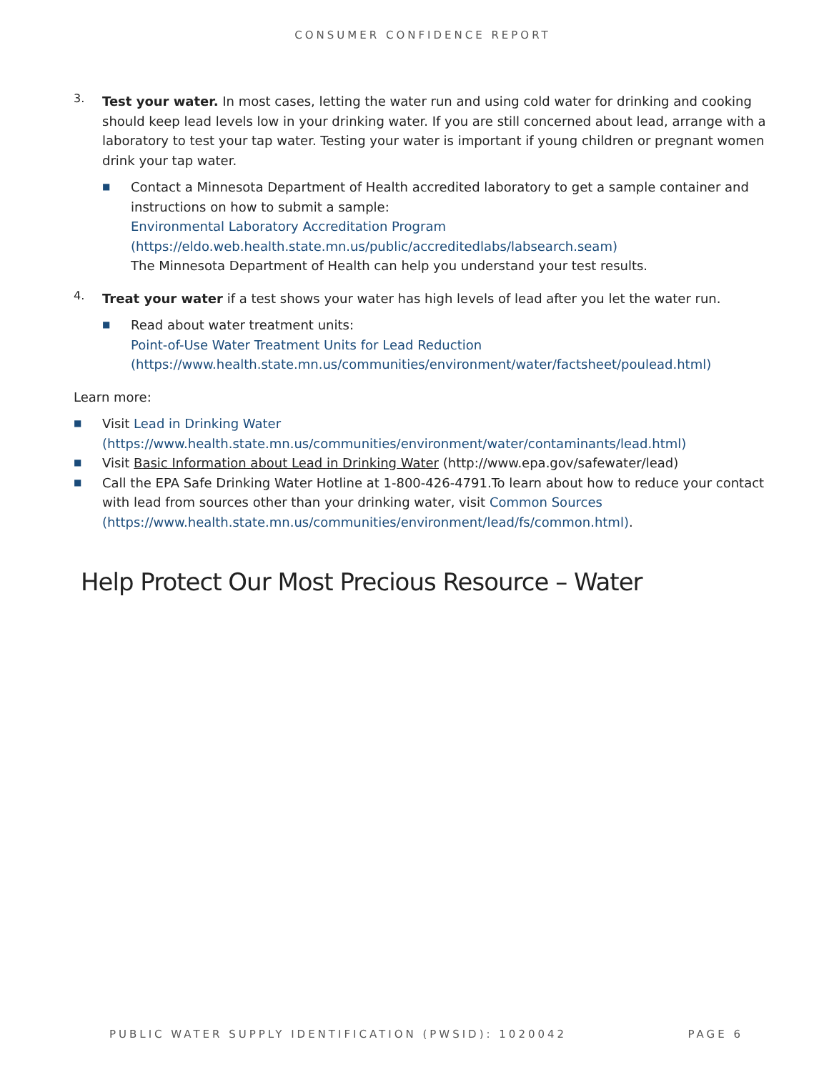CONSUMER CONFIDENCE REPORT
3.
Test your water. In most cases, letting the water run and using cold water for drinking and cooking should keep lead levels low in your drinking water. If you are still concerned about lead, arrange with a laboratory to test your tap water. Testing your water is important if young children or pregnant women drink your tap water.
■ Contact a Minnesota Department of Health accredited laboratory to get a sample container and instructions on how to submit a sample:
Environmental Laboratory Accreditation Program (https://eldo.web.health.state.mn.us/public/accreditedlabs/labsearch.seam)
The Minnesota Department of Health can help you understand your test results.
4.
Treat your water if a test shows your water has high levels of lead after you let the water run.
■ Read about water treatment units:
Point-of-Use Water Treatment Units for Lead Reduction (https://www.health.state.mn.us/communities/environment/water/factsheet/poulead.html)
Learn more:
■ Visit Lead in Drinking Water (https://www.health.state.mn.us/communities/environment/water/contaminants/lead.html)
■ Visit Basic Information about Lead in Drinking Water (http://www.epa.gov/safewater/lead)
■ Call the EPA Safe Drinking Water Hotline at 1-800-426-4791.To learn about how to reduce your contact with lead from sources other than your drinking water, visit Common Sources (https://www.health.state.mn.us/communities/environment/lead/fs/common.html).
Help Protect Our Most Precious Resource – Water
PUBLIC WATER SUPPLY IDENTIFICATION (PWSID): 1020042 PAGE 6